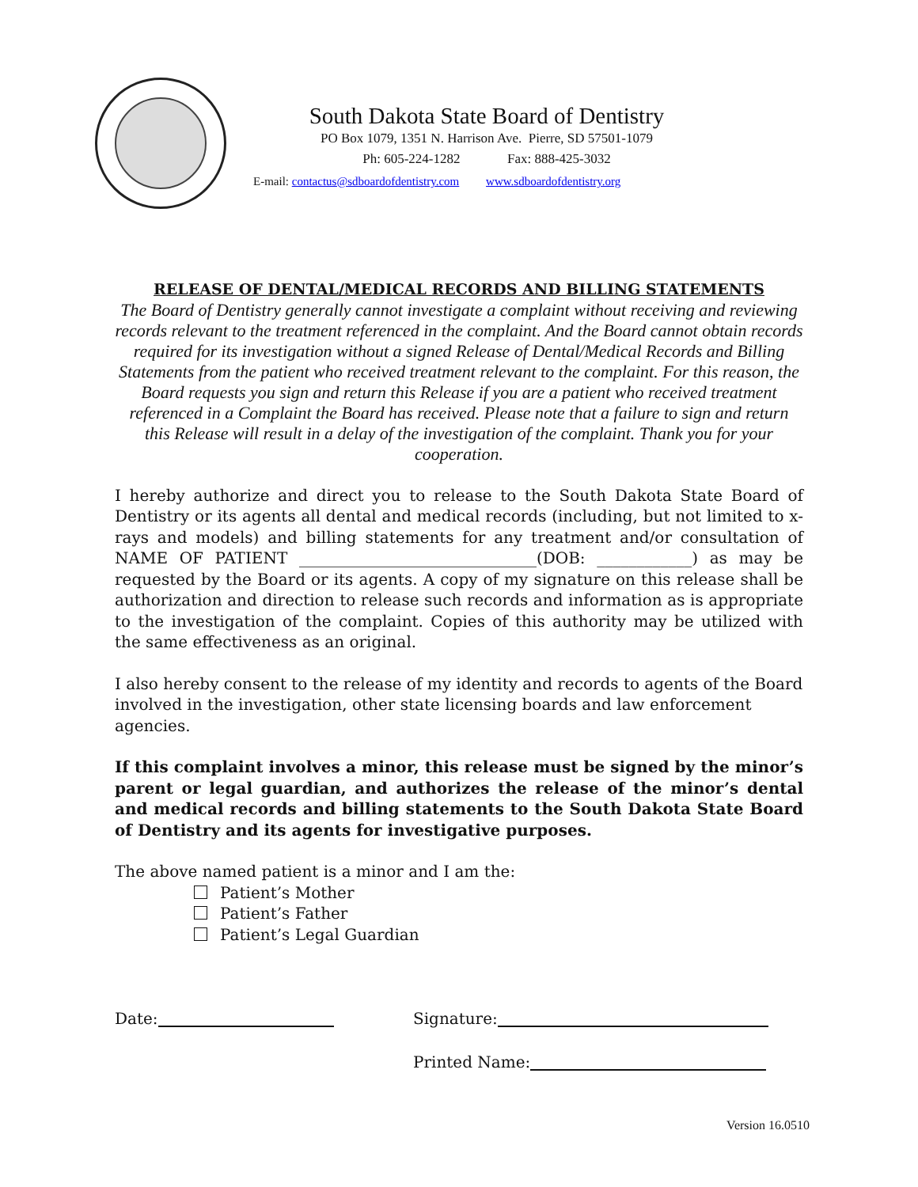South Dakota State Board of Dentistry
PO Box 1079, 1351 N. Harrison Ave. Pierre, SD 57501-1079
Ph: 605-224-1282 Fax: 888-425-3032
E-mail: contactus@sdboardofdentistry.com www.sdboardofdentistry.org
RELEASE OF DENTAL/MEDICAL RECORDS AND BILLING STATEMENTS
The Board of Dentistry generally cannot investigate a complaint without receiving and reviewing records relevant to the treatment referenced in the complaint. And the Board cannot obtain records required for its investigation without a signed Release of Dental/Medical Records and Billing Statements from the patient who received treatment relevant to the complaint. For this reason, the Board requests you sign and return this Release if you are a patient who received treatment referenced in a Complaint the Board has received. Please note that a failure to sign and return this Release will result in a delay of the investigation of the complaint. Thank you for your cooperation.
I hereby authorize and direct you to release to the South Dakota State Board of Dentistry or its agents all dental and medical records (including, but not limited to x-rays and models) and billing statements for any treatment and/or consultation of NAME OF PATIENT ______________________________(DOB: ____________) as may be requested by the Board or its agents. A copy of my signature on this release shall be authorization and direction to release such records and information as is appropriate to the investigation of the complaint. Copies of this authority may be utilized with the same effectiveness as an original.
I also hereby consent to the release of my identity and records to agents of the Board involved in the investigation, other state licensing boards and law enforcement agencies.
If this complaint involves a minor, this release must be signed by the minor’s parent or legal guardian, and authorizes the release of the minor’s dental and medical records and billing statements to the South Dakota State Board of Dentistry and its agents for investigative purposes.
The above named patient is a minor and I am the:
Patient’s Mother
Patient’s Father
Patient’s Legal Guardian
Date: Signature:
Printed Name:
Version 16.0510